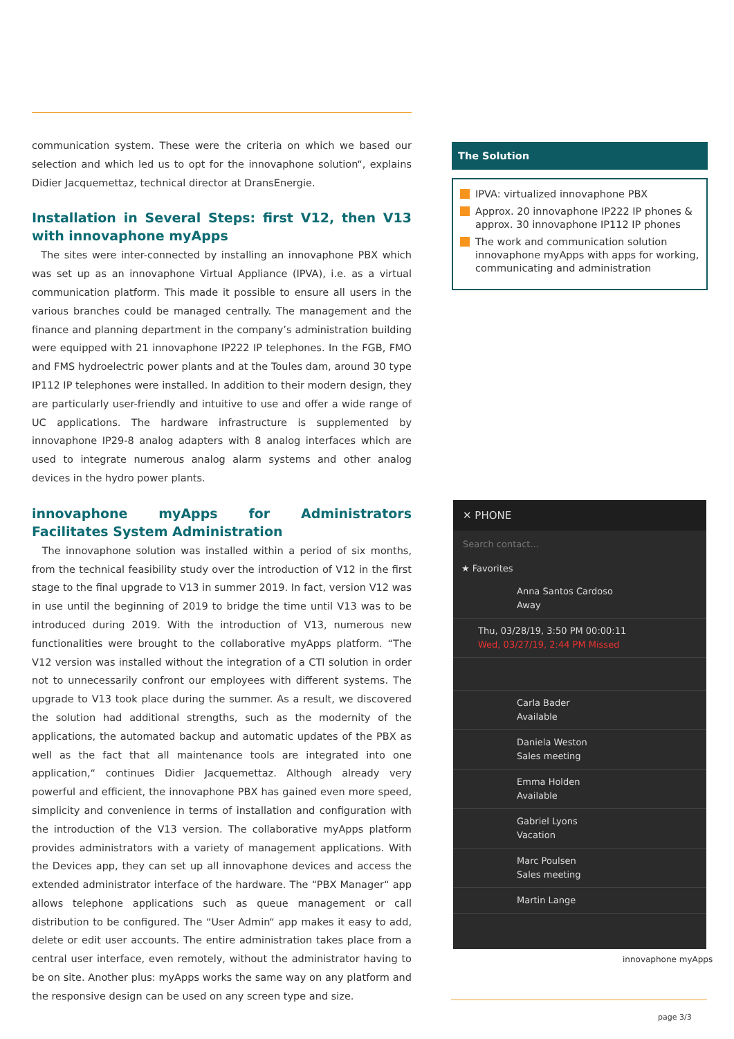communication system. These were the criteria on which we based our selection and which led us to opt for the innovaphone solution“, explains Didier Jacquemettaz, technical director at DransEnergie.
Installation in Several Steps: first V12, then V13 with innovaphone myApps
The sites were inter-connected by installing an innovaphone PBX which was set up as an innovaphone Virtual Appliance (IPVA), i.e. as a virtual communication platform. This made it possible to ensure all users in the various branches could be managed centrally. The management and the finance and planning department in the company’s administration building were equipped with 21 innovaphone IP222 IP telephones. In the FGB, FMO and FMS hydroelectric power plants and at the Toules dam, around 30 type IP112 IP telephones were installed. In addition to their modern design, they are particularly user-friendly and intuitive to use and offer a wide range of UC applications. The hardware infrastructure is supplemented by innovaphone IP29-8 analog adapters with 8 analog interfaces which are used to integrate numerous analog alarm systems and other analog devices in the hydro power plants.
innovaphone myApps for Administrators Facilitates System Administration
The innovaphone solution was installed within a period of six months, from the technical feasibility study over the introduction of V12 in the first stage to the final upgrade to V13 in summer 2019. In fact, version V12 was in use until the beginning of 2019 to bridge the time until V13 was to be introduced during 2019. With the introduction of V13, numerous new functionalities were brought to the collaborative myApps platform. “The V12 version was installed without the integration of a CTI solution in order not to unnecessarily confront our employees with different systems. The upgrade to V13 took place during the summer. As a result, we discovered the solution had additional strengths, such as the modernity of the applications, the automated backup and automatic updates of the PBX as well as the fact that all maintenance tools are integrated into one application,“ continues Didier Jacquemettaz. Although already very powerful and efficient, the innovaphone PBX has gained even more speed, simplicity and convenience in terms of installation and configuration with the introduction of the V13 version. The collaborative myApps platform provides administrators with a variety of management applications. With the Devices app, they can set up all innovaphone devices and access the extended administrator interface of the hardware. The “PBX Manager“ app allows telephone applications such as queue management or call distribution to be configured. The “User Admin“ app makes it easy to add, delete or edit user accounts. The entire administration takes place from a central user interface, even remotely, without the administrator having to be on site. Another plus: myApps works the same way on any platform and the responsive design can be used on any screen type and size.
The Solution
IPVA: virtualized innovaphone PBX
Approx. 20 innovaphone IP222 IP phones & approx. 30 innovaphone IP112 IP phones
The work and communication solution innovaphone myApps with apps for working, communicating and administration
✕ PHONE
Search contact...
★ Favorites
Anna Santos Cardoso
Away
Thu, 03/28/19, 3:50 PM 00:00:11
Wed, 03/27/19, 2:44 PM Missed
Carla Bader
Available
Daniela Weston
Sales meeting
Emma Holden
Available
Gabriel Lyons
Vacation
Marc Poulsen
Sales meeting
Martin Lange
innovaphone myApps
page 3/3